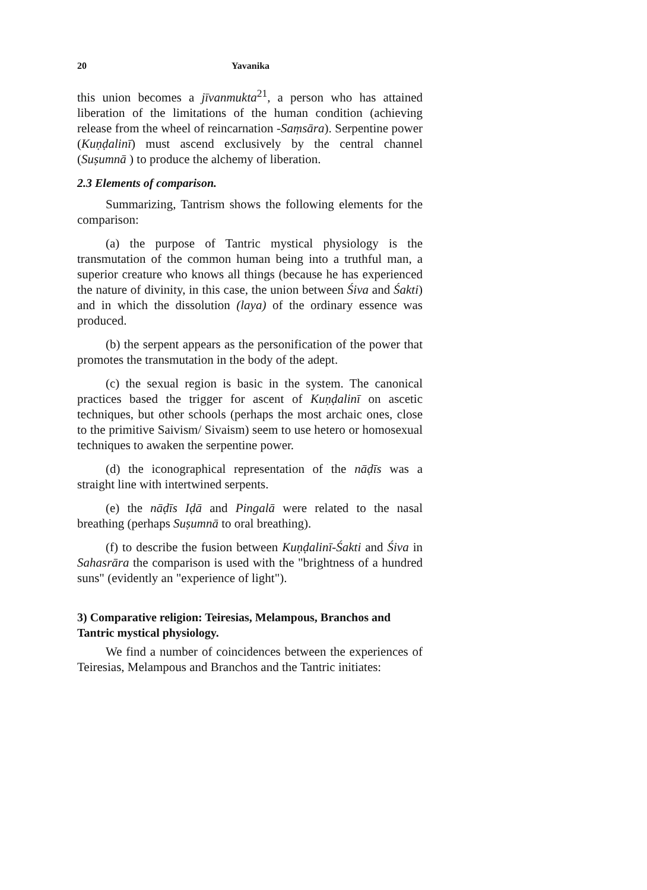20 Yavanika
this union becomes a jīvanmukta<sup>21</sup>, a person who has attained liberation of the limitations of the human condition (achieving release from the wheel of reincarnation -Saṃsāra). Serpentine power (Kuṇḍalinī) must ascend exclusively by the central channel (Suṣumnā ) to produce the alchemy of liberation.
2.3 Elements of comparison.
Summarizing, Tantrism shows the following elements for the comparison:
(a) the purpose of Tantric mystical physiology is the transmutation of the common human being into a truthful man, a superior creature who knows all things (because he has experienced the nature of divinity, in this case, the union between Śiva and Śakti) and in which the dissolution (laya) of the ordinary essence was produced.
(b) the serpent appears as the personification of the power that promotes the transmutation in the body of the adept.
(c) the sexual region is basic in the system. The canonical practices based the trigger for ascent of Kuṇḍalinī on ascetic techniques, but other schools (perhaps the most archaic ones, close to the primitive Saivism/ Sivaism) seem to use hetero or homosexual techniques to awaken the serpentine power.
(d) the iconographical representation of the nāḍīs was a straight line with intertwined serpents.
(e) the nāḍīs Iḍā and Pingalā were related to the nasal breathing (perhaps Suṣumnā to oral breathing).
(f) to describe the fusion between Kuṇḍalinī-Śakti and Śiva in Sahasrāra the comparison is used with the "brightness of a hundred suns" (evidently an "experience of light").
3) Comparative religion: Teiresias, Melampous, Branchos and Tantric mystical physiology.
We find a number of coincidences between the experiences of Teiresias, Melampous and Branchos and the Tantric initiates: